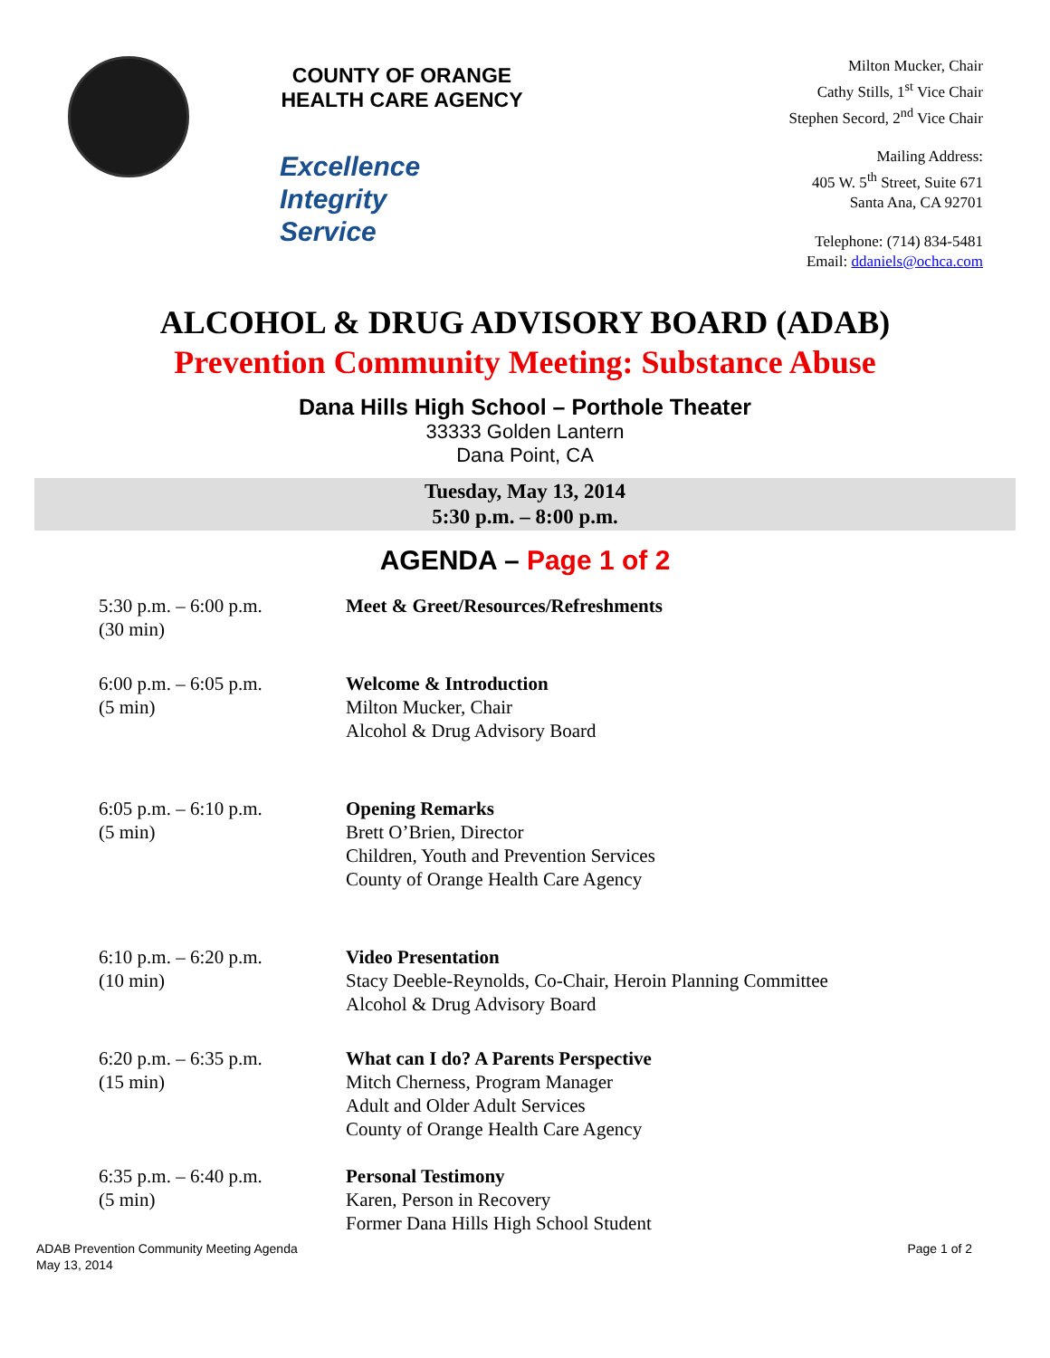COUNTY OF ORANGE
HEALTH CARE AGENCY
Excellence
Integrity
Service
Milton Mucker, Chair
Cathy Stills, 1<sup>st</sup> Vice Chair
Stephen Secord, 2<sup>nd</sup> Vice Chair
Mailing Address:
405 W. 5<sup>th</sup> Street, Suite 671
Santa Ana, CA 92701
Telephone: (714) 834-5481
Email: ddaniels@ochca.com
ALCOHOL & DRUG ADVISORY BOARD (ADAB)
Prevention Community Meeting: Substance Abuse
Dana Hills High School – Porthole Theater
33333 Golden Lantern
Dana Point, CA
Tuesday, May 13, 2014
5:30 p.m. – 8:00 p.m.
AGENDA – Page 1 of 2
5:30 p.m. – 6:00 p.m.
(30 min)
Meet & Greet/Resources/Refreshments
6:00 p.m. – 6:05 p.m.
(5 min)
Welcome & Introduction
Milton Mucker, Chair
Alcohol & Drug Advisory Board
6:05 p.m. – 6:10 p.m.
(5 min)
Opening Remarks
Brett O’Brien, Director
Children, Youth and Prevention Services
County of Orange Health Care Agency
6:10 p.m. – 6:20 p.m.
(10 min)
Video Presentation
Stacy Deeble-Reynolds, Co-Chair, Heroin Planning Committee
Alcohol & Drug Advisory Board
6:20 p.m. – 6:35 p.m.
(15 min)
What can I do? A Parents Perspective
Mitch Cherness, Program Manager
Adult and Older Adult Services
County of Orange Health Care Agency
6:35 p.m. – 6:40 p.m.
(5 min)
Personal Testimony
Karen, Person in Recovery
Former Dana Hills High School Student
ADAB Prevention Community Meeting Agenda
May 13, 2014
Page 1 of 2